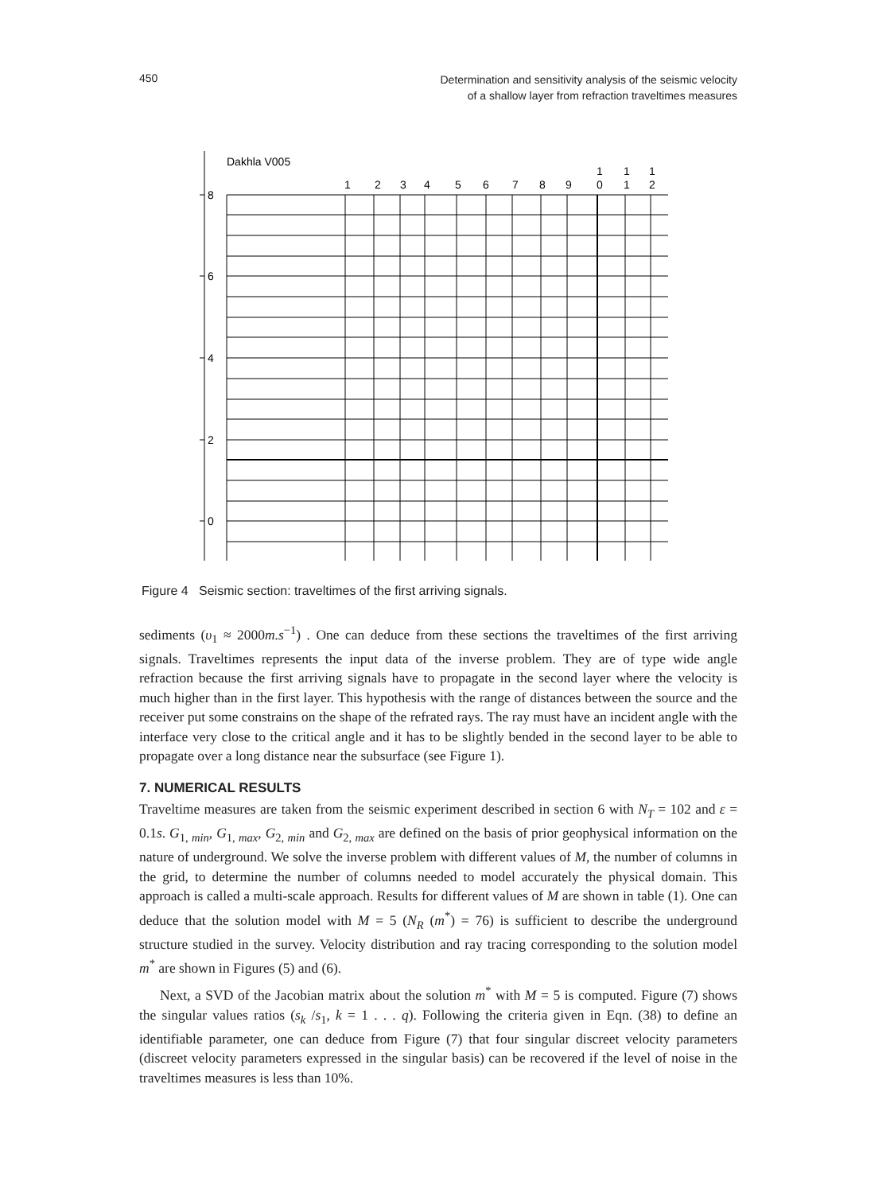450 Determination and sensitivity analysis of the seismic velocity
of a shallow layer from refraction traveltimes measures
Dakhla V005
8
6
4
2
0
1
2
3
4
5
6
7
8
9
1
0
1
1
1
2
Figure 4 Seismic section: traveltimes of the first arriving signals.
sediments (υ<sub>1</sub> ≈ 2000m.s<sup>−1</sup>) . One can deduce from these sections the traveltimes of the first arriving signals. Traveltimes represents the input data of the inverse problem. They are of type wide angle refraction because the first arriving signals have to propagate in the second layer where the velocity is much higher than in the first layer. This hypothesis with the range of distances between the source and the receiver put some constrains on the shape of the refrated rays. The ray must have an incident angle with the interface very close to the critical angle and it has to be slightly bended in the second layer to be able to propagate over a long distance near the subsurface (see Figure 1).
7. NUMERICAL RESULTS
Traveltime measures are taken from the seismic experiment described in section 6 with N<sub>T</sub> = 102 and ε = 0.1s. G<sub>1, min</sub>, G<sub>1, max</sub>, G<sub>2, min</sub> and G<sub>2, max</sub> are defined on the basis of prior geophysical information on the nature of underground. We solve the inverse problem with different values of M, the number of columns in the grid, to determine the number of columns needed to model accurately the physical domain. This approach is called a multi-scale approach. Results for different values of M are shown in table (1). One can deduce that the solution model with M = 5 (N<sub>R</sub> (m<sup>*</sup>) = 76) is sufficient to describe the underground structure studied in the survey. Velocity distribution and ray tracing corresponding to the solution model m<sup>*</sup> are shown in Figures (5) and (6).
Next, a SVD of the Jacobian matrix about the solution m<sup>*</sup> with M = 5 is computed. Figure (7) shows the singular values ratios (s<sub>k</sub> /s<sub>1</sub>, k = 1 . . . q). Following the criteria given in Eqn. (38) to define an identifiable parameter, one can deduce from Figure (7) that four singular discreet velocity parameters (discreet velocity parameters expressed in the singular basis) can be recovered if the level of noise in the traveltimes measures is less than 10%.